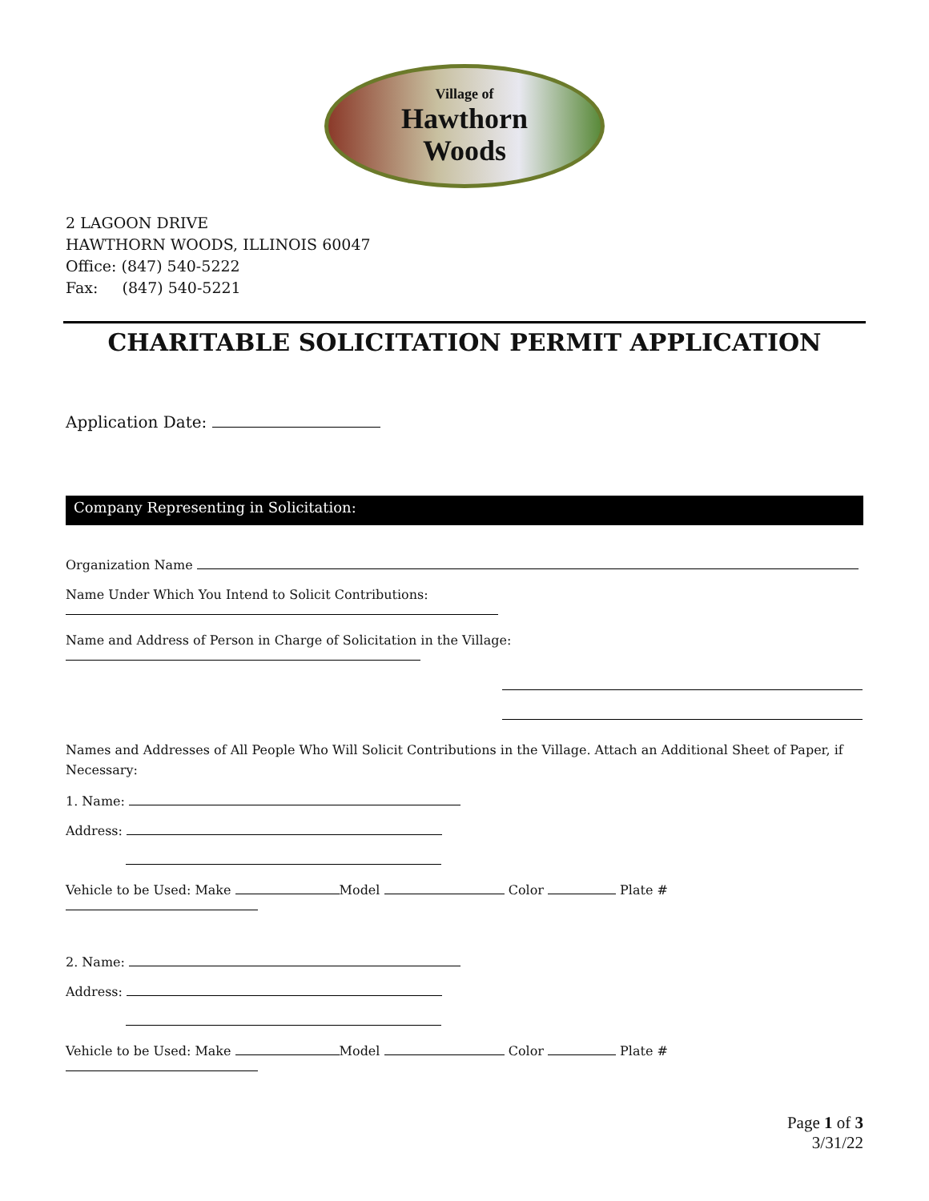Village of
Hawthorn
Woods
2 LAGOON DRIVE
HAWTHORN WOODS, ILLINOIS 60047
Office: (847) 540-5222
Fax: (847) 540-5221
CHARITABLE SOLICITATION PERMIT APPLICATION
Application Date:
Company Representing in Solicitation:
Organization Name
Name Under Which You Intend to Solicit Contributions:
Name and Address of Person in Charge of Solicitation in the Village:
Names and Addresses of All People Who Will Solicit Contributions in the Village. Attach an Additional Sheet of Paper, if Necessary:
1. Name:
Address:
Vehicle to be Used: Make Model Color Plate #
2. Name:
Address:
Vehicle to be Used: Make Model Color Plate #
Page 1 of 3
3/31/22